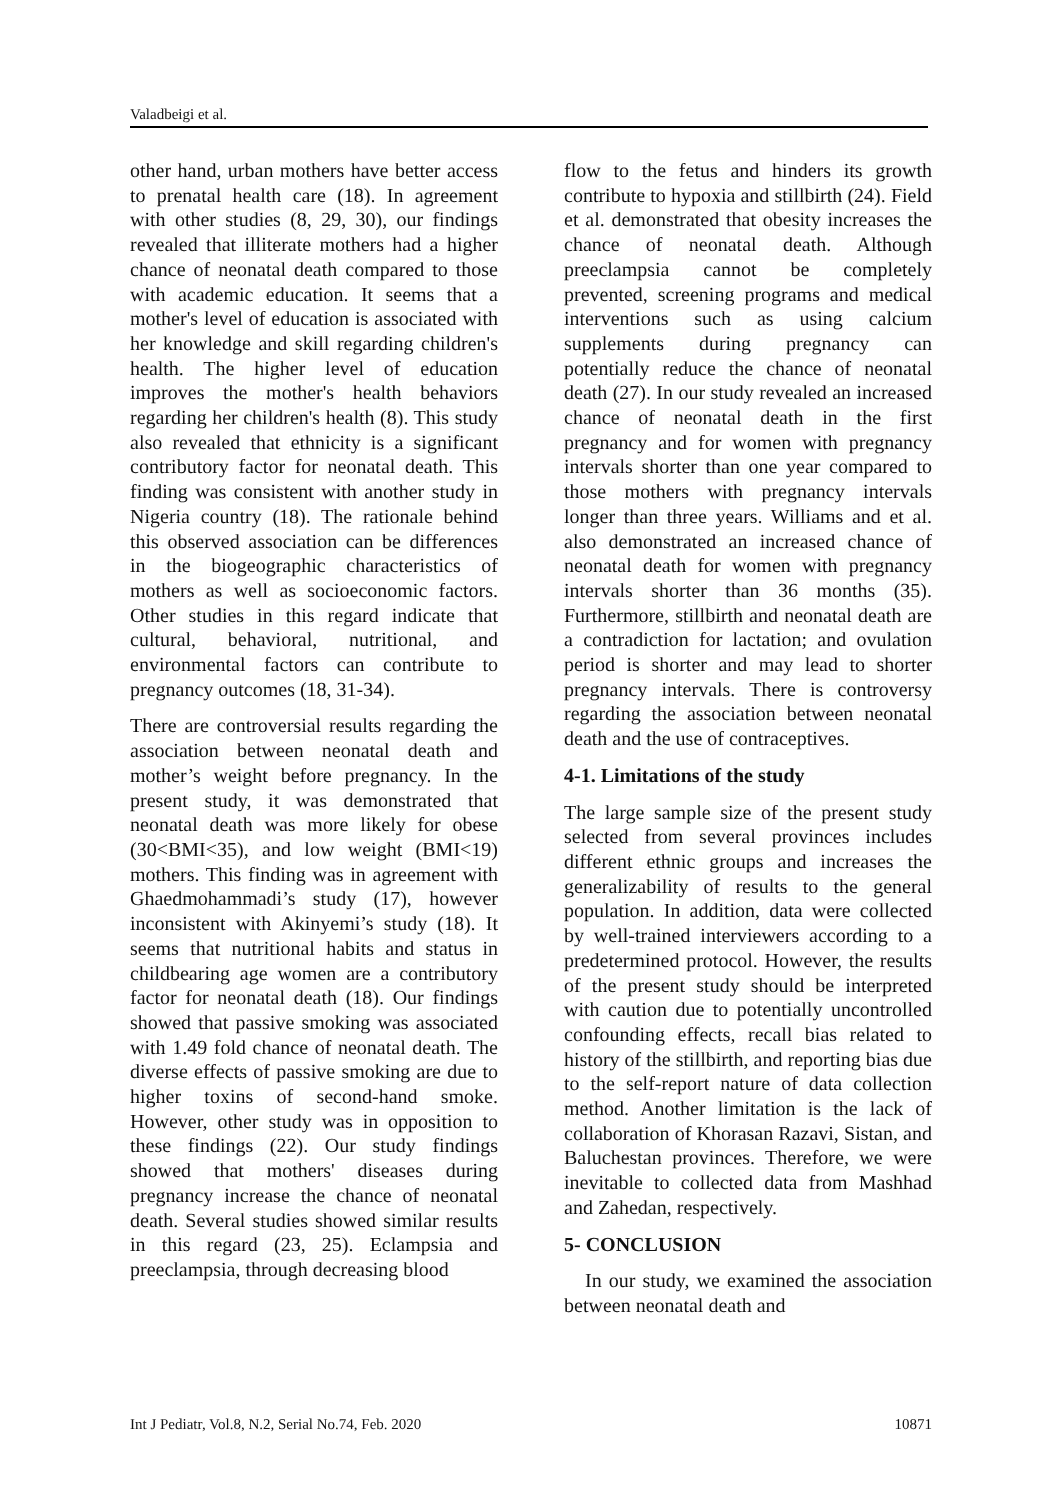Valadbeigi et al.
other hand, urban mothers have better access to prenatal health care (18). In agreement with other studies (8, 29, 30), our findings revealed that illiterate mothers had a higher chance of neonatal death compared to those with academic education. It seems that a mother's level of education is associated with her knowledge and skill regarding children's health. The higher level of education improves the mother's health behaviors regarding her children's health (8). This study also revealed that ethnicity is a significant contributory factor for neonatal death. This finding was consistent with another study in Nigeria country (18). The rationale behind this observed association can be differences in the biogeographic characteristics of mothers as well as socioeconomic factors. Other studies in this regard indicate that cultural, behavioral, nutritional, and environmental factors can contribute to pregnancy outcomes (18, 31-34).
There are controversial results regarding the association between neonatal death and mother’s weight before pregnancy. In the present study, it was demonstrated that neonatal death was more likely for obese (30<BMI<35), and low weight (BMI<19) mothers. This finding was in agreement with Ghaedmohammadi’s study (17), however inconsistent with Akinyemi’s study (18). It seems that nutritional habits and status in childbearing age women are a contributory factor for neonatal death (18). Our findings showed that passive smoking was associated with 1.49 fold chance of neonatal death. The diverse effects of passive smoking are due to higher toxins of second-hand smoke. However, other study was in opposition to these findings (22). Our study findings showed that mothers' diseases during pregnancy increase the chance of neonatal death. Several studies showed similar results in this regard (23, 25). Eclampsia and preeclampsia, through decreasing blood
flow to the fetus and hinders its growth contribute to hypoxia and stillbirth (24). Field et al. demonstrated that obesity increases the chance of neonatal death. Although preeclampsia cannot be completely prevented, screening programs and medical interventions such as using calcium supplements during pregnancy can potentially reduce the chance of neonatal death (27). In our study revealed an increased chance of neonatal death in the first pregnancy and for women with pregnancy intervals shorter than one year compared to those mothers with pregnancy intervals longer than three years. Williams and et al. also demonstrated an increased chance of neonatal death for women with pregnancy intervals shorter than 36 months (35). Furthermore, stillbirth and neonatal death are a contradiction for lactation; and ovulation period is shorter and may lead to shorter pregnancy intervals. There is controversy regarding the association between neonatal death and the use of contraceptives.
4-1. Limitations of the study
The large sample size of the present study selected from several provinces includes different ethnic groups and increases the generalizability of results to the general population. In addition, data were collected by well-trained interviewers according to a predetermined protocol. However, the results of the present study should be interpreted with caution due to potentially uncontrolled confounding effects, recall bias related to history of the stillbirth, and reporting bias due to the self-report nature of data collection method. Another limitation is the lack of collaboration of Khorasan Razavi, Sistan, and Baluchestan provinces. Therefore, we were inevitable to collected data from Mashhad and Zahedan, respectively.
5- CONCLUSION
In our study, we examined the association between neonatal death and
Int J Pediatr, Vol.8, N.2, Serial No.74, Feb. 2020 10871